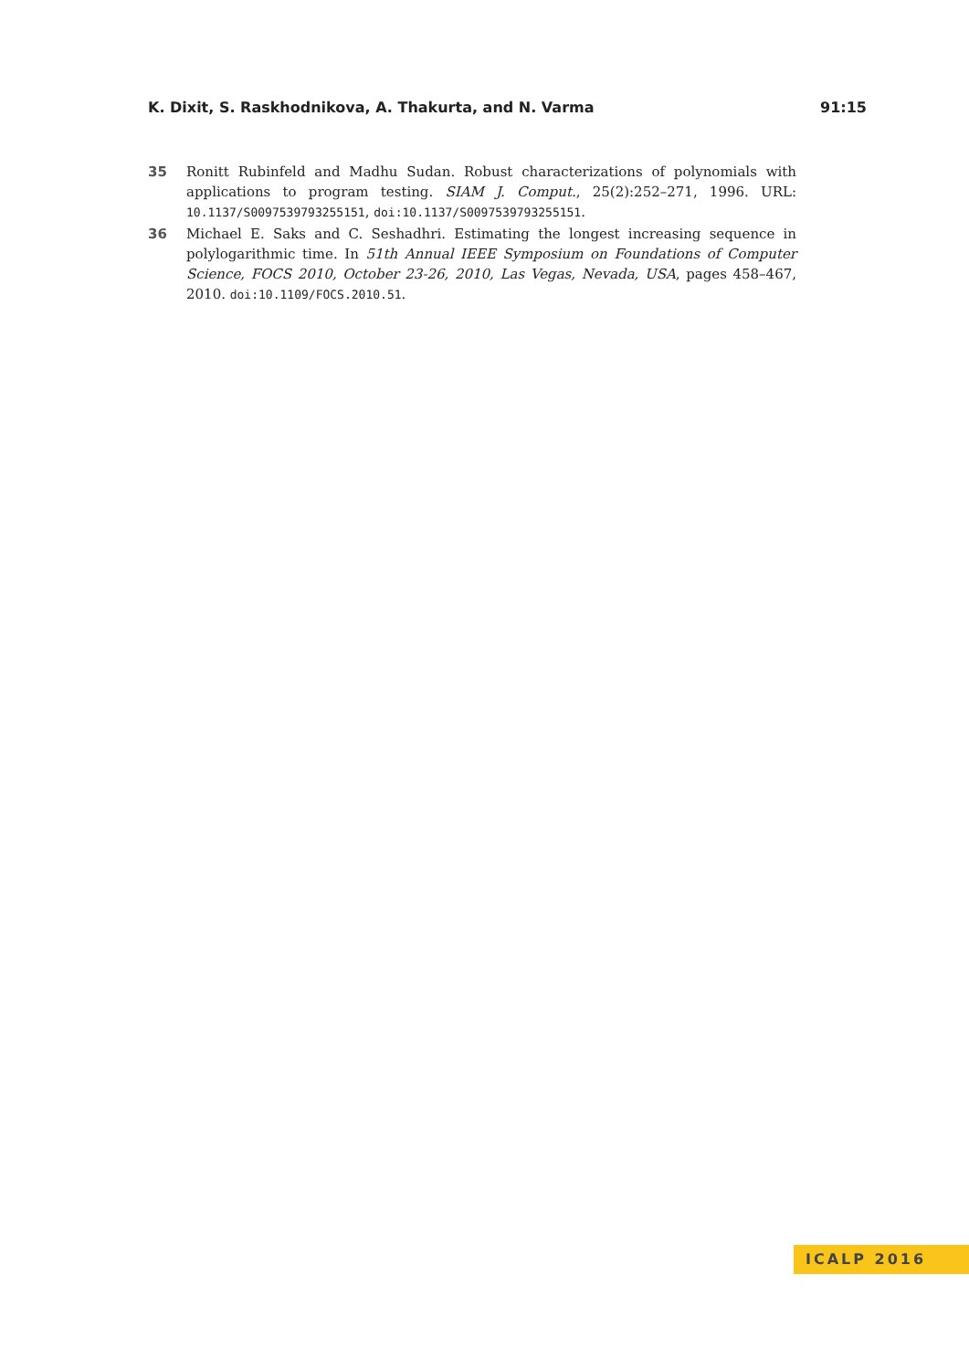K. Dixit, S. Raskhodnikova, A. Thakurta, and N. Varma 91:15
35 Ronitt Rubinfeld and Madhu Sudan. Robust characterizations of polynomials with applications to program testing. SIAM J. Comput., 25(2):252–271, 1996. URL: 10.1137/S0097539793255151, doi:10.1137/S0097539793255151.
36 Michael E. Saks and C. Seshadhri. Estimating the longest increasing sequence in polylogarithmic time. In 51th Annual IEEE Symposium on Foundations of Computer Science, FOCS 2010, October 23-26, 2010, Las Vegas, Nevada, USA, pages 458–467, 2010. doi:10.1109/FOCS.2010.51.
ICALP 2016